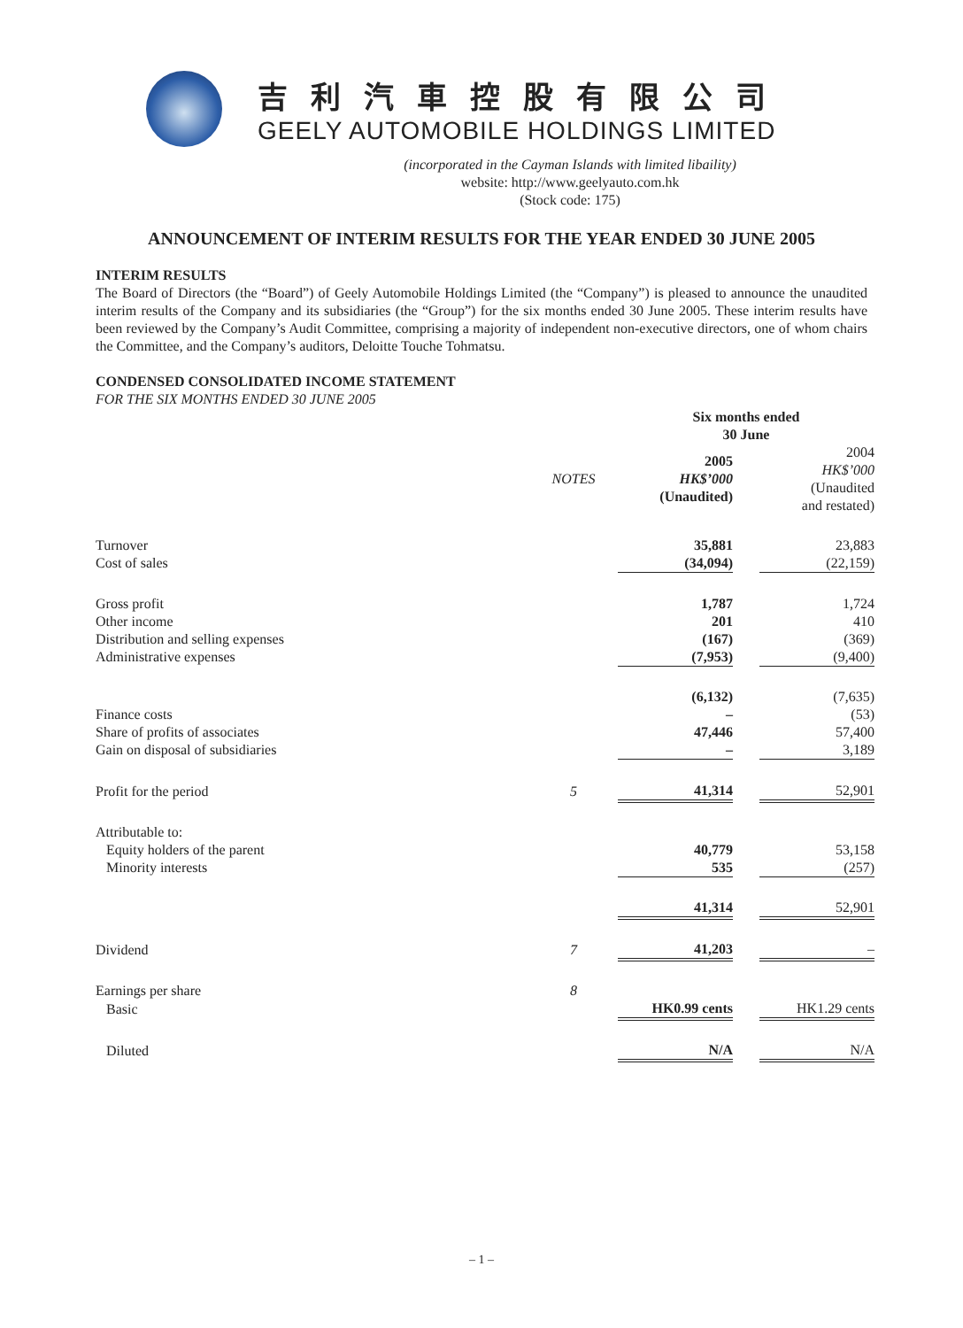吉利汽車控股有限公司
GEELY AUTOMOBILE HOLDINGS LIMITED
(incorporated in the Cayman Islands with limited libaility)
website: http://www.geelyauto.com.hk
(Stock code: 175)
ANNOUNCEMENT OF INTERIM RESULTS FOR THE YEAR ENDED 30 JUNE 2005
INTERIM RESULTS
The Board of Directors (the “Board”) of Geely Automobile Holdings Limited (the “Company”) is pleased to announce the unaudited interim results of the Company and its subsidiaries (the “Group”) for the six months ended 30 June 2005. These interim results have been reviewed by the Company’s Audit Committee, comprising a majority of independent non-executive directors, one of whom chairs the Committee, and the Company’s auditors, Deloitte Touche Tohmatsu.
CONDENSED CONSOLIDATED INCOME STATEMENT
FOR THE SIX MONTHS ENDED 30 JUNE 2005
| | | Six months ended 30 June | | |
| | NOTES | 2005 HK$’000 (Unaudited) | | 2004 HK$’000 (Unaudited and restated) |
| Turnover | | 35,881 | | 23,883 |
| Cost of sales | | (34,094) | | (22,159) |
| Gross profit | | 1,787 | | 1,724 |
| Other income | | 201 | | 410 |
| Distribution and selling expenses | | (167) | | (369) |
| Administrative expenses | | (7,953) | | (9,400) |
| | | (6,132) | | (7,635) |
| Finance costs | | – | | (53) |
| Share of profits of associates | | 47,446 | | 57,400 |
| Gain on disposal of subsidiaries | | – | | 3,189 |
| Profit for the period | 5 | 41,314 | | 52,901 |
| Attributable to: | | | | |
| Equity holders of the parent | | 40,779 | | 53,158 |
| Minority interests | | 535 | | (257) |
| | | 41,314 | | 52,901 |
| Dividend | 7 | 41,203 | | – |
| Earnings per share | 8 | | | |
| Basic | | HK0.99 cents | | HK1.29 cents |
| Diluted | | N/A | | N/A |
– 1 –